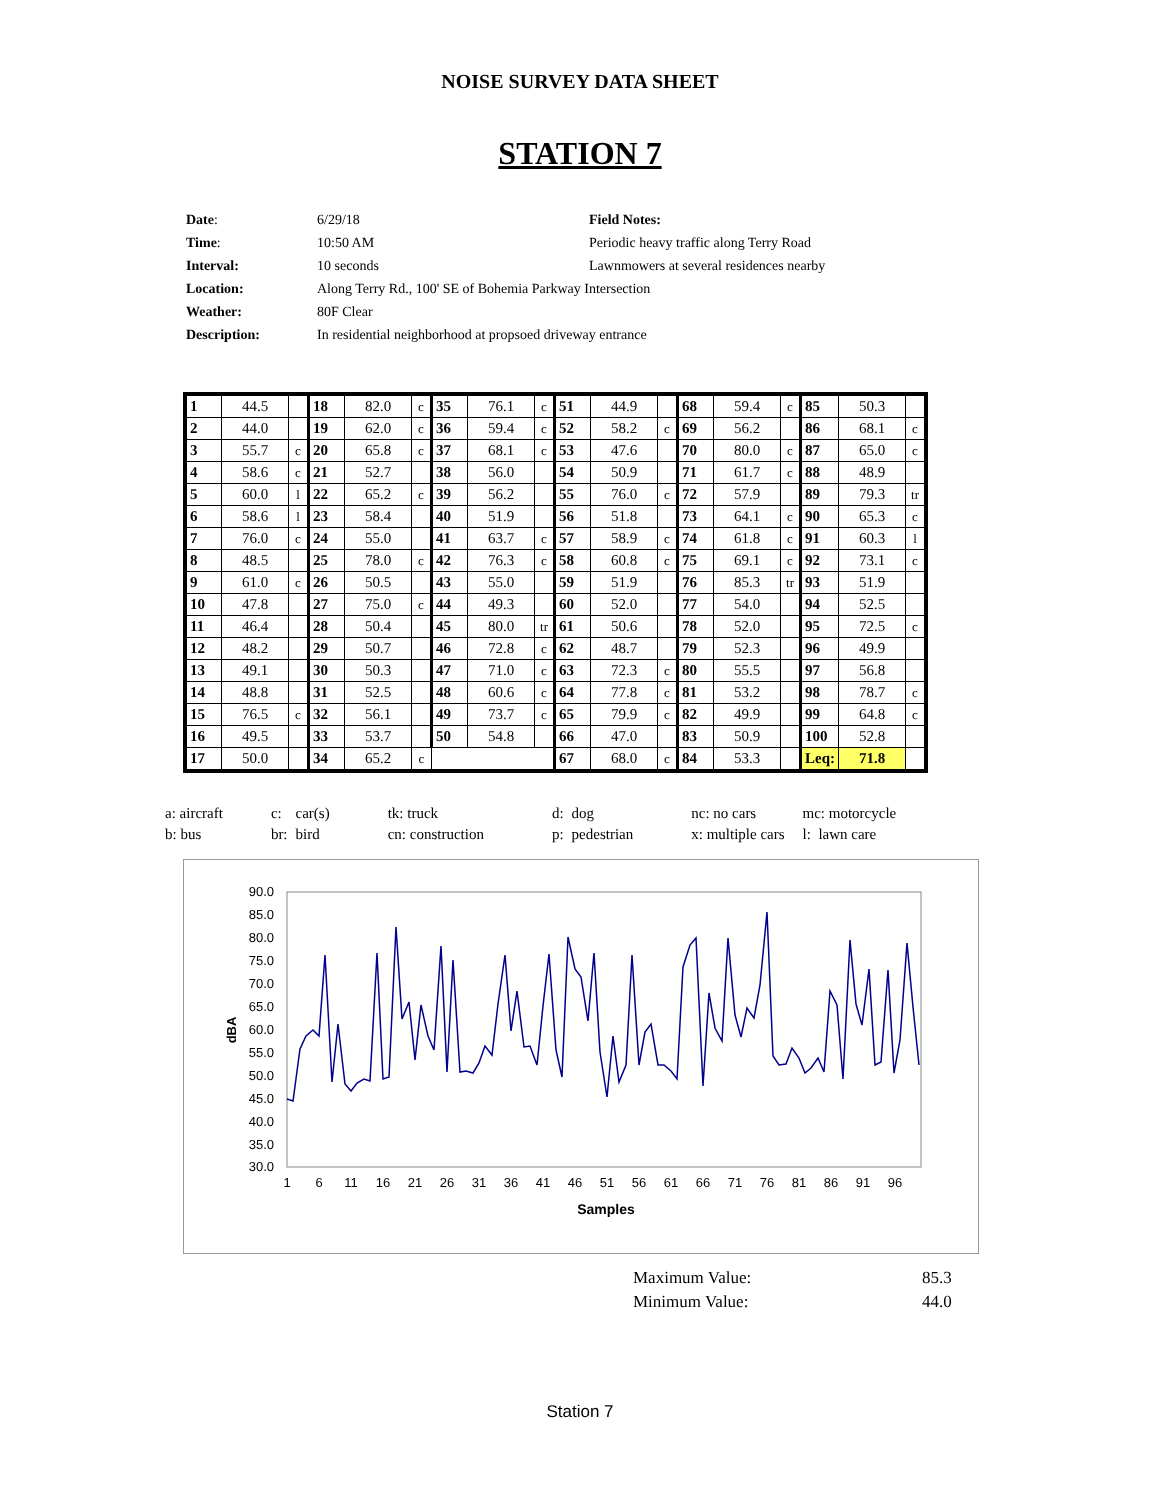NOISE SURVEY DATA SHEET
STATION 7
| Date : | 6/29/18 | Field Notes: |
| Time : | 10:50 AM | Periodic heavy traffic along Terry Road |
| Interval: | 10 seconds | Lawnmowers at several residences nearby |
| Location: | Along Terry Rd., 100' SE of Bohemia Parkway Intersection | |
| Weather: | 80F Clear | |
| Description: | In residential neighborhood at propsoed driveway entrance | |
| 1 | 44.5 | | 18 | 82.0 | c | 35 | 76.1 | c | 51 | 44.9 | | 68 | 59.4 | c | 85 | 50.3 | |
| 2 | 44.0 | | 19 | 62.0 | c | 36 | 59.4 | c | 52 | 58.2 | c | 69 | 56.2 | | 86 | 68.1 | c |
| 3 | 55.7 | c | 20 | 65.8 | c | 37 | 68.1 | c | 53 | 47.6 | | 70 | 80.0 | c | 87 | 65.0 | c |
| 4 | 58.6 | c | 21 | 52.7 | | 38 | 56.0 | | 54 | 50.9 | | 71 | 61.7 | c | 88 | 48.9 | |
| 5 | 60.0 | l | 22 | 65.2 | c | 39 | 56.2 | | 55 | 76.0 | c | 72 | 57.9 | | 89 | 79.3 | tr |
| 6 | 58.6 | l | 23 | 58.4 | | 40 | 51.9 | | 56 | 51.8 | | 73 | 64.1 | c | 90 | 65.3 | c |
| 7 | 76.0 | c | 24 | 55.0 | | 41 | 63.7 | c | 57 | 58.9 | c | 74 | 61.8 | c | 91 | 60.3 | l |
| 8 | 48.5 | | 25 | 78.0 | c | 42 | 76.3 | c | 58 | 60.8 | c | 75 | 69.1 | c | 92 | 73.1 | c |
| 9 | 61.0 | c | 26 | 50.5 | | 43 | 55.0 | | 59 | 51.9 | | 76 | 85.3 | tr | 93 | 51.9 | |
| 10 | 47.8 | | 27 | 75.0 | c | 44 | 49.3 | | 60 | 52.0 | | 77 | 54.0 | | 94 | 52.5 | |
| 11 | 46.4 | | 28 | 50.4 | | 45 | 80.0 | tr | 61 | 50.6 | | 78 | 52.0 | | 95 | 72.5 | c |
| 12 | 48.2 | | 29 | 50.7 | | 46 | 72.8 | c | 62 | 48.7 | | 79 | 52.3 | | 96 | 49.9 | |
| 13 | 49.1 | | 30 | 50.3 | | 47 | 71.0 | c | 63 | 72.3 | c | 80 | 55.5 | | 97 | 56.8 | |
| 14 | 48.8 | | 31 | 52.5 | | 48 | 60.6 | c | 64 | 77.8 | c | 81 | 53.2 | | 98 | 78.7 | c |
| 15 | 76.5 | c | 32 | 56.1 | | 49 | 73.7 | c | 65 | 79.9 | c | 82 | 49.9 | | 99 | 64.8 | c |
| 16 | 49.5 | | 33 | 53.7 | | 50 | 54.8 | | 66 | 47.0 | | 83 | 50.9 | | 100 | 52.8 | |
| 17 | 50.0 | | 34 | 65.2 | c | | | | 67 | 68.0 | c | 84 | 53.3 | | Leq: | 71.8 | |
| a: aircraft | c: | car(s) | tk: truck | d: | dog | nc: no cars | mc: motorcycle |
| b: bus | br: | bird | cn: construction | p: | pedestrian | x: multiple cars | l: lawn care |
90.0
85.0
80.0
75.0
70.0
65.0
60.0
55.0
50.0
45.0
40.0
35.0
30.0
1
6
11
16
21
26
31
36
41
46
51
56
61
66
71
76
81
86
91
96
Samples
dBA
| Maximum Value: | 85.3 |
| Minimum Value: | 44.0 |
Station 7